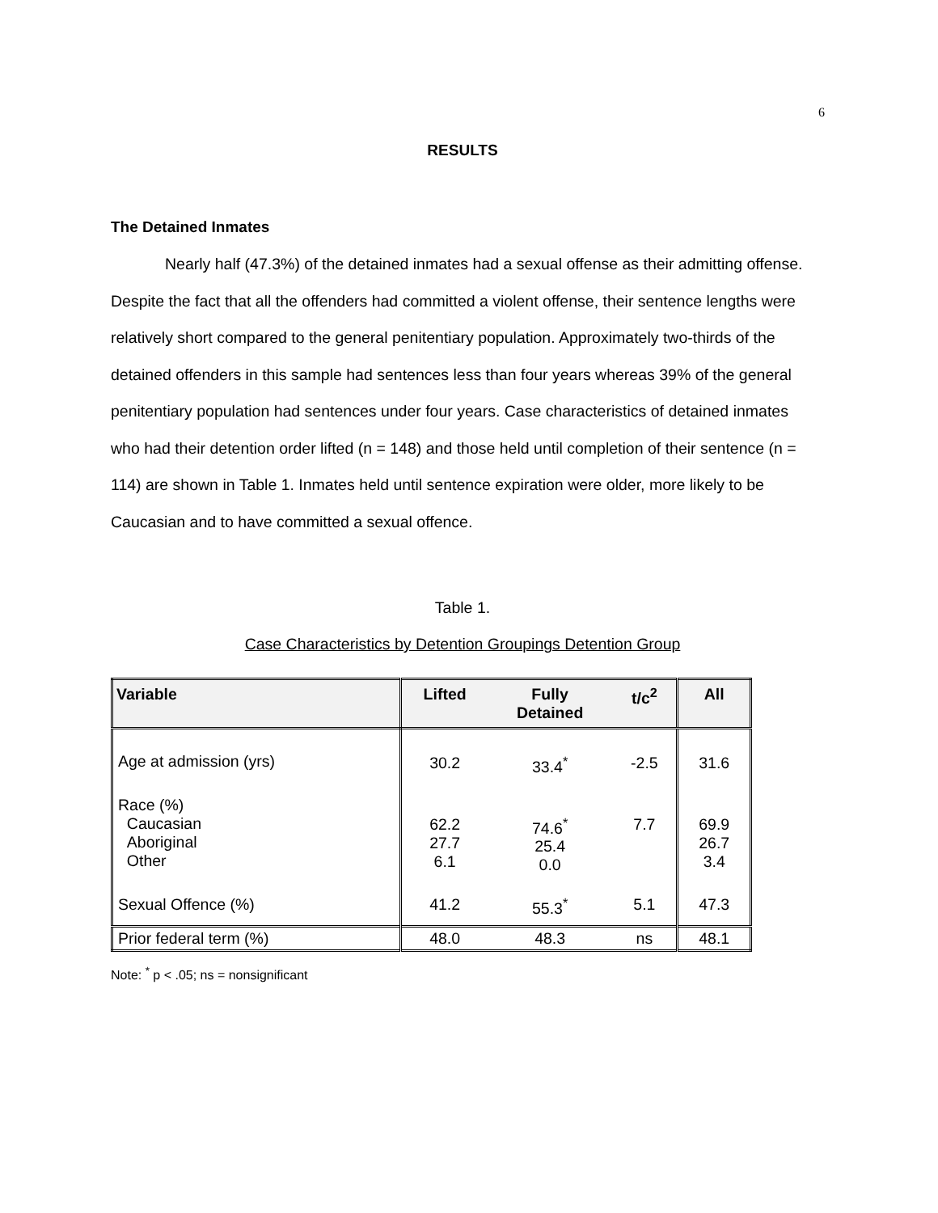6
RESULTS
The Detained Inmates
Nearly half (47.3%) of the detained inmates had a sexual offense as their admitting offense. Despite the fact that all the offenders had committed a violent offense, their sentence lengths were relatively short compared to the general penitentiary population. Approximately two-thirds of the detained offenders in this sample had sentences less than four years whereas 39% of the general penitentiary population had sentences under four years. Case characteristics of detained inmates who had their detention order lifted (n = 148) and those held until completion of their sentence (n = 114) are shown in Table 1. Inmates held until sentence expiration were older, more likely to be Caucasian and to have committed a sexual offence.
Table 1.
Case Characteristics by Detention Groupings Detention Group
| Variable | Lifted | Fully Detained | t/c<sup>2</sup> | All |
| --- | --- | --- | --- | --- |
| Age at admission (yrs) | 30.2 | 33.4<sup>*</sup> | -2.5 | 31.6 |
| Race (%) Caucasian Aboriginal Other | 62.2 27.7 6.1 | 74.6<sup>*</sup> 25.4 0.0 | 7.7 | 69.9 26.7 3.4 |
| Sexual Offence (%) | 41.2 | 55.3<sup>*</sup> | 5.1 | 47.3 |
| Prior federal term (%) | 48.0 | 48.3 | ns | 48.1 |
Note: <sup>*</sup> p < .05; ns = nonsignificant